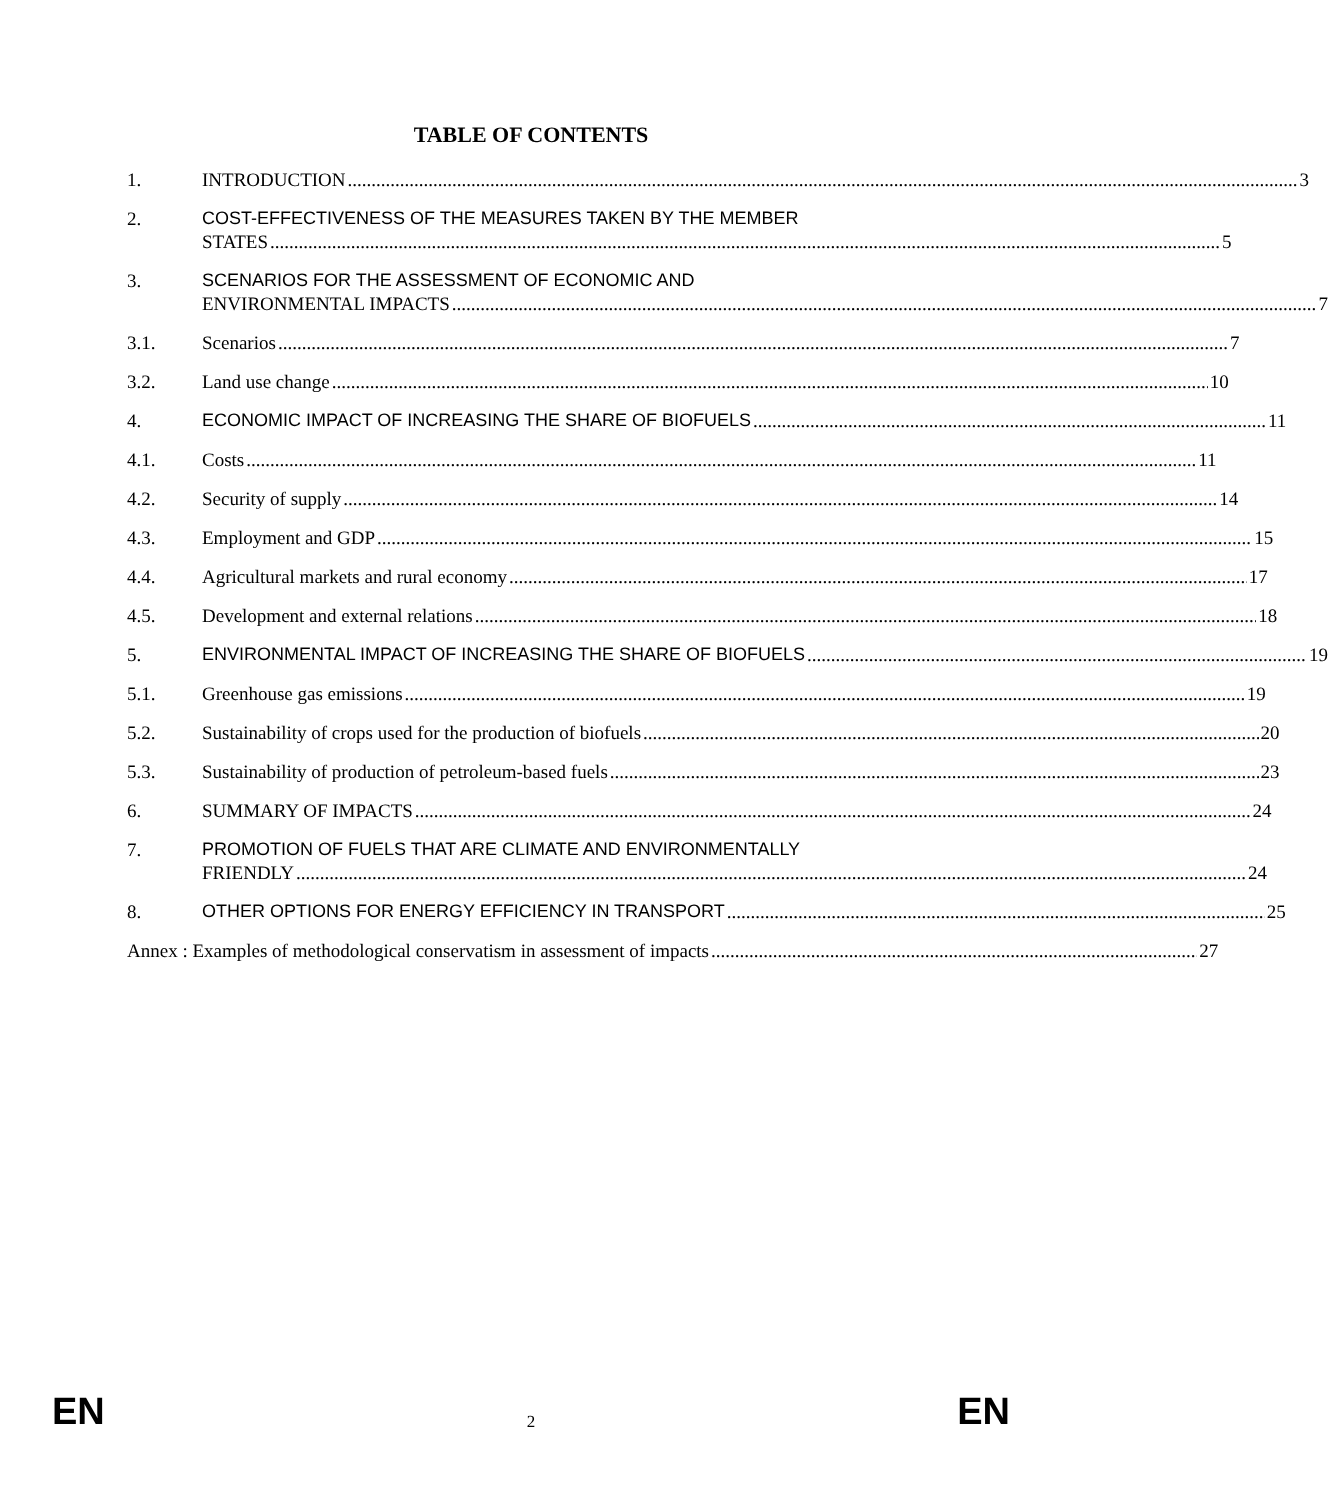TABLE OF CONTENTS
1. INTRODUCTION 3
2. COST-EFFECTIVENESS OF THE MEASURES TAKEN BY THE MEMBER
STATES 5
3. SCENARIOS FOR THE ASSESSMENT OF ECONOMIC AND
ENVIRONMENTAL IMPACTS 7
3.1. Scenarios 7
3.2. Land use change 10
4. ECONOMIC IMPACT OF INCREASING THE SHARE OF BIOFUELS 11
4.1. Costs 11
4.2. Security of supply 14
4.3. Employment and GDP 15
4.4. Agricultural markets and rural economy 17
4.5. Development and external relations 18
5. ENVIRONMENTAL IMPACT OF INCREASING THE SHARE OF BIOFUELS 19
5.1. Greenhouse gas emissions 19
5.2. Sustainability of crops used for the production of biofuels 20
5.3. Sustainability of production of petroleum-based fuels 23
6. SUMMARY OF IMPACTS 24
7. PROMOTION OF FUELS THAT ARE CLIMATE AND ENVIRONMENTALLY
FRIENDLY 24
8. OTHER OPTIONS FOR ENERGY EFFICIENCY IN TRANSPORT 25
Annex : Examples of methodological conservatism in assessment of impacts 27
EN 2 EN